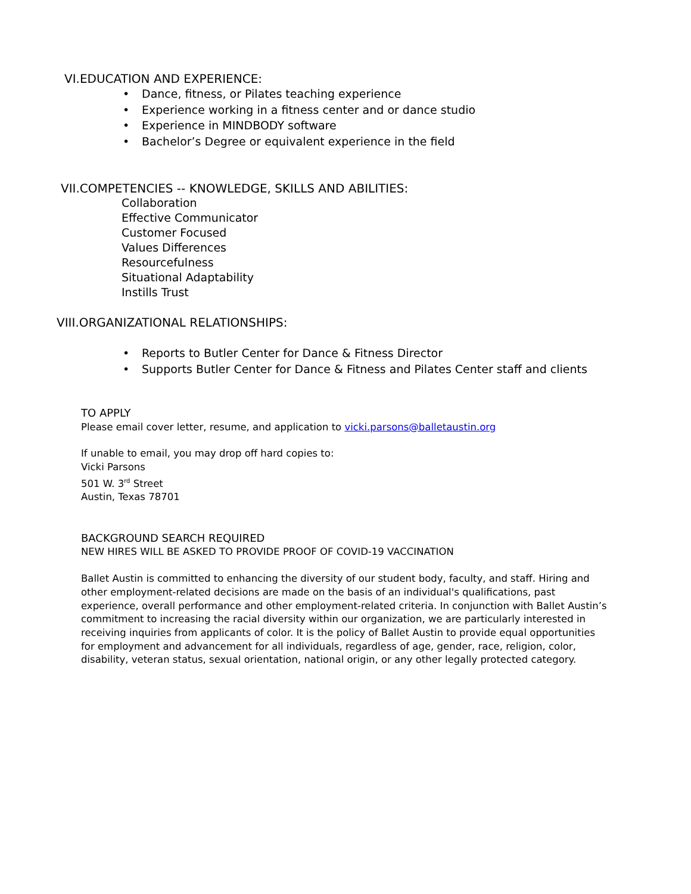VI.EDUCATION AND EXPERIENCE:
• Dance, fitness, or Pilates teaching experience
• Experience working in a fitness center and or dance studio
• Experience in MINDBODY software
• Bachelor’s Degree or equivalent experience in the field
VII.COMPETENCIES -- KNOWLEDGE, SKILLS AND ABILITIES:
Collaboration
Effective Communicator
Customer Focused
Values Differences
Resourcefulness
Situational Adaptability
Instills Trust
VIII.ORGANIZATIONAL RELATIONSHIPS:
• Reports to Butler Center for Dance & Fitness Director
• Supports Butler Center for Dance & Fitness and Pilates Center staff and clients
TO APPLY
Please email cover letter, resume, and application to vicki.parsons@balletaustin.org
If unable to email, you may drop off hard copies to:
Vicki Parsons
501 W. 3<sup>rd</sup> Street
Austin, Texas 78701
BACKGROUND SEARCH REQUIRED
NEW HIRES WILL BE ASKED TO PROVIDE PROOF OF COVID-19 VACCINATION
Ballet Austin is committed to enhancing the diversity of our student body, faculty, and staff. Hiring and other employment-related decisions are made on the basis of an individual's qualifications, past experience, overall performance and other employment-related criteria. In conjunction with Ballet Austin’s commitment to increasing the racial diversity within our organization, we are particularly interested in receiving inquiries from applicants of color. It is the policy of Ballet Austin to provide equal opportunities for employment and advancement for all individuals, regardless of age, gender, race, religion, color, disability, veteran status, sexual orientation, national origin, or any other legally protected category.